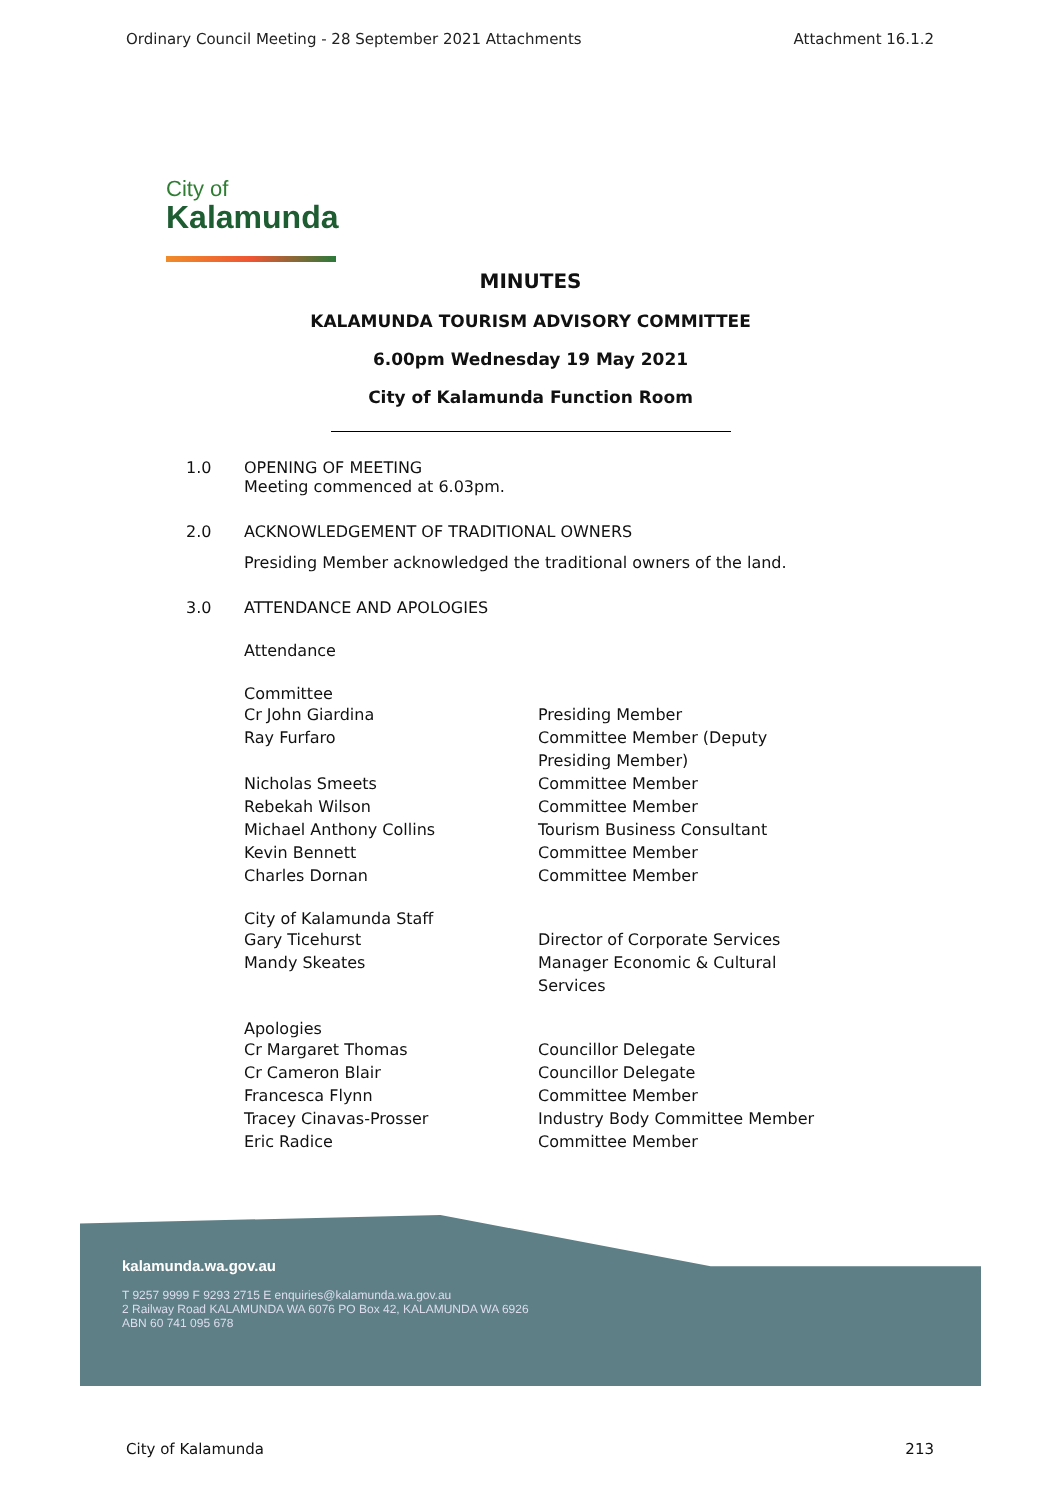Ordinary Council Meeting - 28 September 2021 Attachments Attachment 16.1.2
City of
Kalamunda
MINUTES
KALAMUNDA TOURISM ADVISORY COMMITTEE
6.00pm Wednesday 19 May 2021
City of Kalamunda Function Room
1.0 OPENING OF MEETING
Meeting commenced at 6.03pm.
2.0 ACKNOWLEDGEMENT OF TRADITIONAL OWNERS
Presiding Member acknowledged the traditional owners of the land.
3.0 ATTENDANCE AND APOLOGIES
Attendance
Committee
| Cr John Giardina | Presiding Member |
| Ray Furfaro | Committee Member (Deputy Presiding Member) |
| Nicholas Smeets | Committee Member |
| Rebekah Wilson | Committee Member |
| Michael Anthony Collins | Tourism Business Consultant |
| Kevin Bennett | Committee Member |
| Charles Dornan | Committee Member |
City of Kalamunda Staff
| Gary Ticehurst | Director of Corporate Services |
| Mandy Skeates | Manager Economic & Cultural Services |
Apologies
| Cr Margaret Thomas | Councillor Delegate |
| Cr Cameron Blair | Councillor Delegate |
| Francesca Flynn | Committee Member |
| Tracey Cinavas-Prosser | Industry Body Committee Member |
| Eric Radice | Committee Member |
kalamunda.wa.gov.au
T 9257 9999 F 9293 2715 E enquiries@kalamunda.wa.gov.au
2 Railway Road KALAMUNDA WA 6076 PO Box 42, KALAMUNDA WA 6926
ABN 60 741 095 678
City of Kalamunda 213